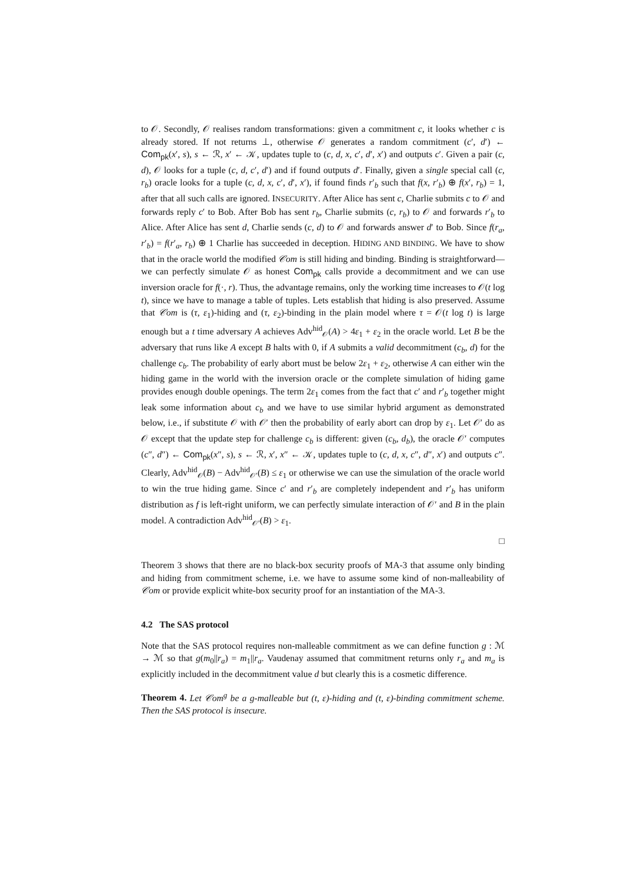to 𝒪. Secondly, 𝒪 realises random transformations: given a commitment c, it looks whether c is already stored. If not returns ⊥, otherwise 𝒪 generates a random commitment (c′, d′) ← Com<sub>pk</sub>(x′, s), s ← ℛ, x′ ← 𝒦, updates tuple to (c, d, x, c′, d′, x′) and outputs c′. Given a pair (c, d), 𝒪 looks for a tuple (c, d, c′, d′) and if found outputs d′. Finally, given a single special call (c, r<sub>b</sub>) oracle looks for a tuple (c, d, x, c′, d′, x′), if found finds r′<sub>b</sub> such that f(x, r′<sub>b</sub>) ⊕ f(x′, r<sub>b</sub>) = 1, after that all such calls are ignored. INSECURITY. After Alice has sent c, Charlie submits c to 𝒪 and forwards reply c′ to Bob. After Bob has sent r<sub>b</sub>, Charlie submits (c, r<sub>b</sub>) to 𝒪 and forwards r′<sub>b</sub> to Alice. After Alice has sent d, Charlie sends (c, d) to 𝒪 and forwards answer d′ to Bob. Since f(r<sub>a</sub>, r′<sub>b</sub>) = f(r′<sub>a</sub>, r<sub>b</sub>) ⊕ 1 Charlie has succeeded in deception. HIDING AND BINDING. We have to show that in the oracle world the modified 𝒞om is still hiding and binding. Binding is straightforward—we can perfectly simulate 𝒪 as honest Com<sub>pk</sub> calls provide a decommitment and we can use inversion oracle for f(·, r). Thus, the advantage remains, only the working time increases to 𝒪(t log t), since we have to manage a table of tuples. Lets establish that hiding is also preserved. Assume that 𝒞om is (τ, ε<sub>1</sub>)-hiding and (τ, ε<sub>2</sub>)-binding in the plain model where τ = 𝒪(t log t) is large enough but a t time adversary A achieves Adv<sup>hid</sup><sub>𝒪</sub>(A) > 4ε<sub>1</sub> + ε<sub>2</sub> in the oracle world. Let B be the adversary that runs like A except B halts with 0, if A submits a valid decommitment (c<sub>b</sub>, d) for the challenge c<sub>b</sub>. The probability of early abort must be below 2ε<sub>1</sub> + ε<sub>2</sub>, otherwise A can either win the hiding game in the world with the inversion oracle or the complete simulation of hiding game provides enough double openings. The term 2ε<sub>1</sub> comes from the fact that c′ and r′<sub>b</sub> together might leak some information about c<sub>b</sub> and we have to use similar hybrid argument as demonstrated below, i.e., if substitute 𝒪 with 𝒪′ then the probability of early abort can drop by ε<sub>1</sub>. Let 𝒪′ do as 𝒪 except that the update step for challenge c<sub>b</sub> is different: given (c<sub>b</sub>, d<sub>b</sub>), the oracle 𝒪′ computes (c″, d″) ← Com<sub>pk</sub>(x″, s), s ← ℛ, x′, x″ ← 𝒦, updates tuple to (c, d, x, c″, d″, x′) and outputs c″. Clearly, Adv<sup>hid</sup><sub>𝒪</sub>(B) − Adv<sup>hid</sup><sub>𝒪′</sub>(B) ≤ ε<sub>1</sub> or otherwise we can use the simulation of the oracle world to win the true hiding game. Since c′ and r′<sub>b</sub> are completely independent and r′<sub>b</sub> has uniform distribution as f is left-right uniform, we can perfectly simulate interaction of 𝒪′ and B in the plain model. A contradiction Adv<sup>hid</sup><sub>𝒪′</sub>(B) > ε<sub>1</sub>.
□
Theorem 3 shows that there are no black-box security proofs of MA-3 that assume only binding and hiding from commitment scheme, i.e. we have to assume some kind of non-malleability of 𝒞om or provide explicit white-box security proof for an instantiation of the MA-3.
4.2 The SAS protocol
Note that the SAS protocol requires non-malleable commitment as we can define function g : ℳ → ℳ so that g(m<sub>0</sub>||r<sub>a</sub>) = m<sub>1</sub>||r<sub>a</sub>. Vaudenay assumed that commitment returns only r<sub>a</sub> and m<sub>a</sub> is explicitly included in the decommitment value d but clearly this is a cosmetic difference.
Theorem 4. Let 𝒞om<sup>g</sup> be a g-malleable but (t, ε)-hiding and (t, ε)-binding commitment scheme. Then the SAS protocol is insecure.